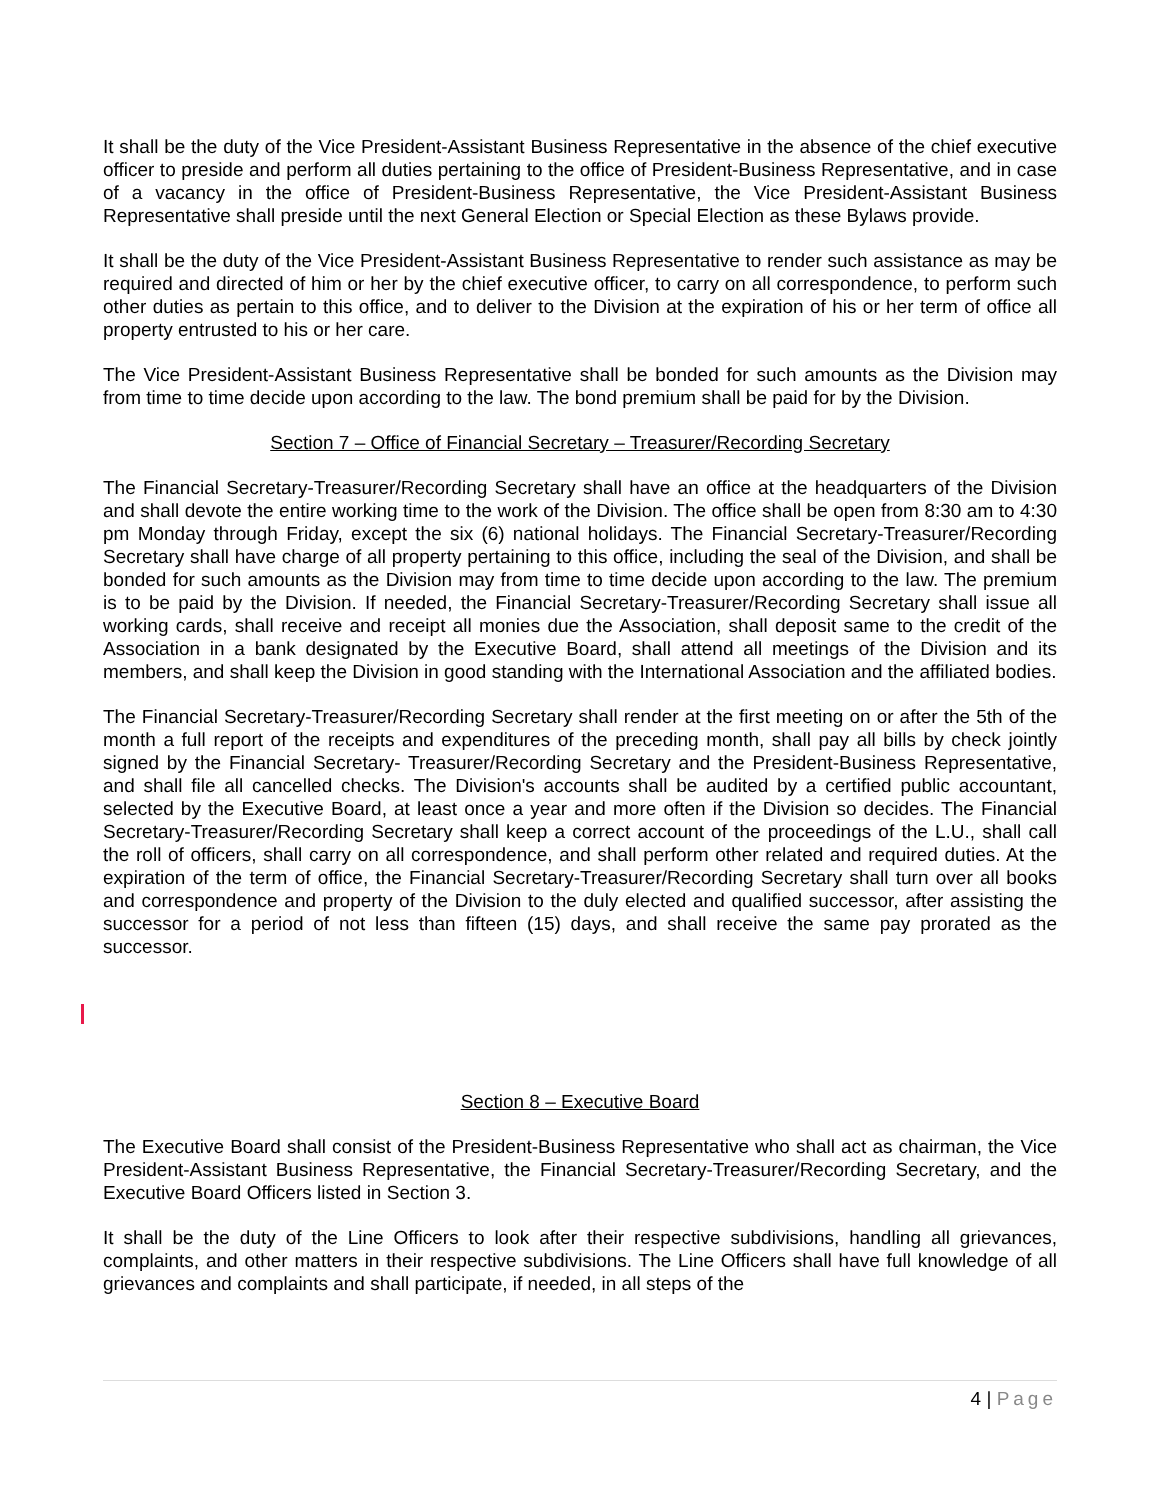It shall be the duty of the Vice President-Assistant Business Representative in the absence of the chief executive officer to preside and perform all duties pertaining to the office of President-Business Representative, and in case of a vacancy in the office of President-Business Representative, the Vice President-Assistant Business Representative shall preside until the next General Election or Special Election as these Bylaws provide.
It shall be the duty of the Vice President-Assistant Business Representative to render such assistance as may be required and directed of him or her by the chief executive officer, to carry on all correspondence, to perform such other duties as pertain to this office, and to deliver to the Division at the expiration of his or her term of office all property entrusted to his or her care.
The Vice President-Assistant Business Representative shall be bonded for such amounts as the Division may from time to time decide upon according to the law. The bond premium shall be paid for by the Division.
Section 7 – Office of Financial Secretary – Treasurer/Recording Secretary
The Financial Secretary-Treasurer/Recording Secretary shall have an office at the headquarters of the Division and shall devote the entire working time to the work of the Division. The office shall be open from 8:30 am to 4:30 pm Monday through Friday, except the six (6) national holidays. The Financial Secretary-Treasurer/Recording Secretary shall have charge of all property pertaining to this office, including the seal of the Division, and shall be bonded for such amounts as the Division may from time to time decide upon according to the law. The premium is to be paid by the Division. If needed, the Financial Secretary-Treasurer/Recording Secretary shall issue all working cards, shall receive and receipt all monies due the Association, shall deposit same to the credit of the Association in a bank designated by the Executive Board, shall attend all meetings of the Division and its members, and shall keep the Division in good standing with the International Association and the affiliated bodies.
The Financial Secretary-Treasurer/Recording Secretary shall render at the first meeting on or after the 5th of the month a full report of the receipts and expenditures of the preceding month, shall pay all bills by check jointly signed by the Financial Secretary- Treasurer/Recording Secretary and the President-Business Representative, and shall file all cancelled checks. The Division's accounts shall be audited by a certified public accountant, selected by the Executive Board, at least once a year and more often if the Division so decides. The Financial Secretary-Treasurer/Recording Secretary shall keep a correct account of the proceedings of the L.U., shall call the roll of officers, shall carry on all correspondence, and shall perform other related and required duties. At the expiration of the term of office, the Financial Secretary-Treasurer/Recording Secretary shall turn over all books and correspondence and property of the Division to the duly elected and qualified successor, after assisting the successor for a period of not less than fifteen (15) days, and shall receive the same pay prorated as the successor.
Section 8 – Executive Board
The Executive Board shall consist of the President-Business Representative who shall act as chairman, the Vice President-Assistant Business Representative, the Financial Secretary-Treasurer/Recording Secretary, and the Executive Board Officers listed in Section 3.
It shall be the duty of the Line Officers to look after their respective subdivisions, handling all grievances, complaints, and other matters in their respective subdivisions. The Line Officers shall have full knowledge of all grievances and complaints and shall participate, if needed, in all steps of the
4 | Page